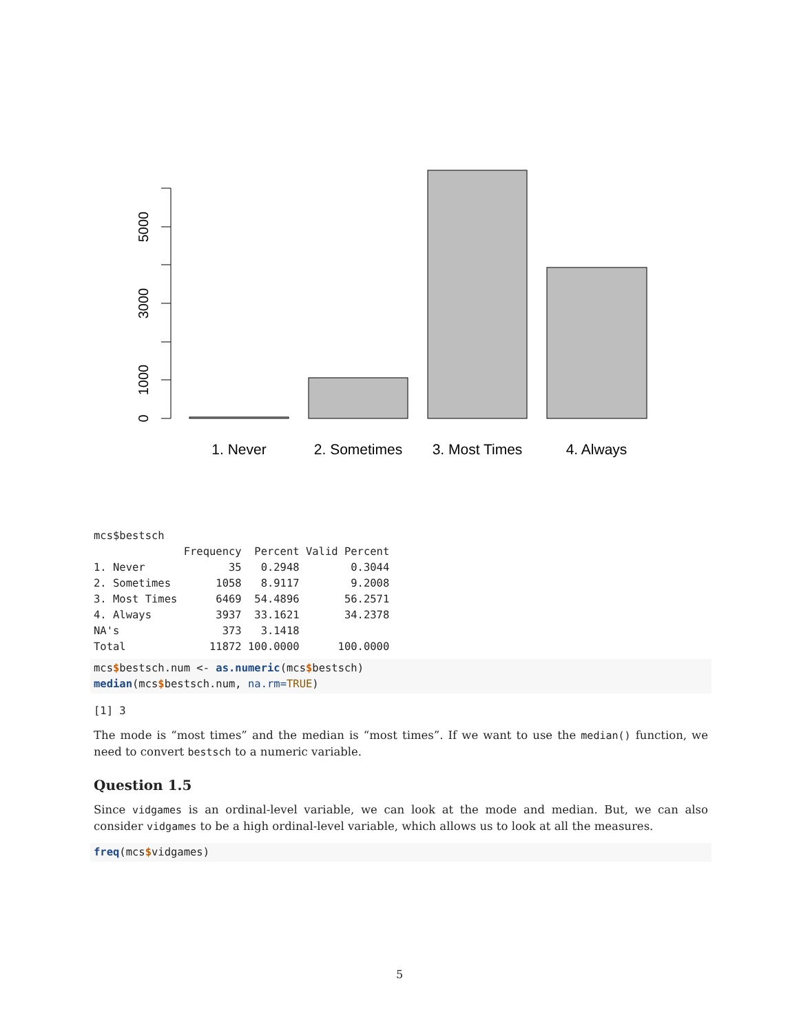0
1000
3000
5000
1. Never
2. Sometimes
3. Most Times
4. Always
mcs$bestsch
              Frequency  Percent Valid Percent
1. Never             35   0.2948        0.3044
2. Sometimes       1058   8.9117        9.2008
3. Most Times      6469  54.4896       56.2571
4. Always          3937  33.1621       34.2378
NA's                373   3.1418              
Total             11872 100.0000      100.0000
mcs$bestsch.num <- as.numeric(mcs$bestsch)
median(mcs$bestsch.num, na.rm=TRUE)
[1] 3
The mode is “most times” and the median is “most times”. If we want to use the median() function, we need to convert bestsch to a numeric variable.
Question 1.5
Since vidgames is an ordinal-level variable, we can look at the mode and median. But, we can also consider vidgames to be a high ordinal-level variable, which allows us to look at all the measures.
freq(mcs$vidgames)
5